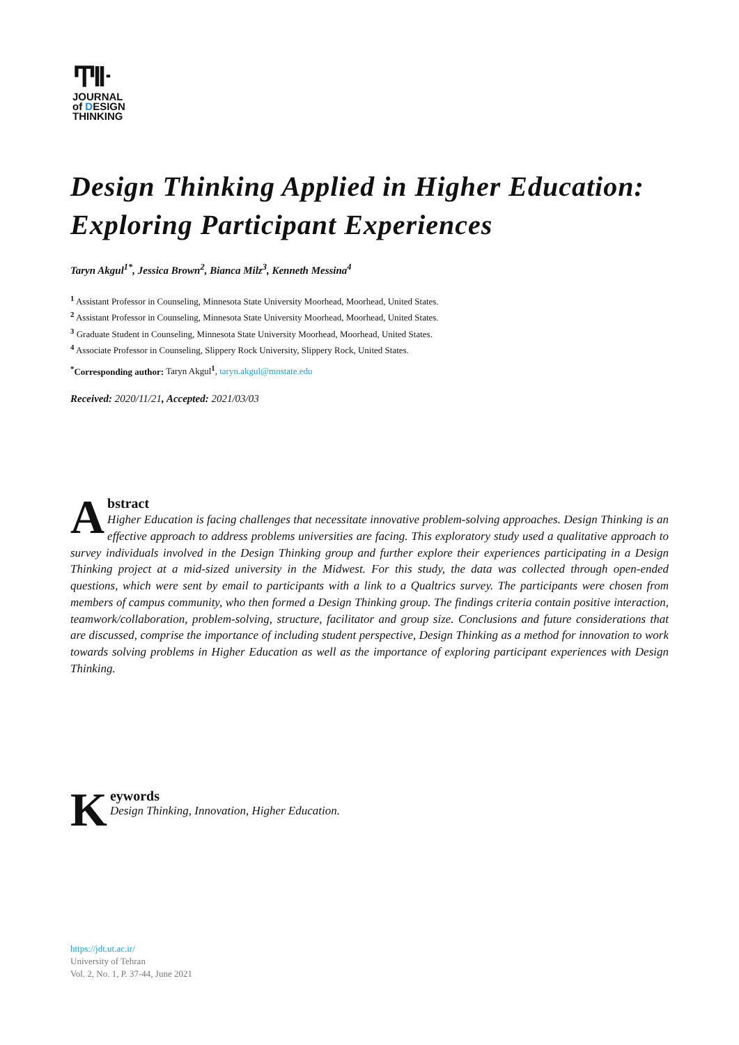Ͳlŀ
JOURNAL
of DESIGN
THINKING
Design Thinking Applied in Higher Education: Exploring Participant Experiences
Taryn Akgul<sup>1*</sup>, Jessica Brown<sup>2</sup>, Bianca Milz<sup>3</sup>, Kenneth Messina<sup>4</sup>
<sup>1</sup> Assistant Professor in Counseling, Minnesota State University Moorhead, Moorhead, United States.
<sup>2</sup> Assistant Professor in Counseling, Minnesota State University Moorhead, Moorhead, United States.
<sup>3</sup> Graduate Student in Counseling, Minnesota State University Moorhead, Moorhead, United States.
<sup>4</sup> Associate Professor in Counseling, Slippery Rock University, Slippery Rock, United States.
<sup>*</sup> Corresponding author: Taryn Akgul<sup>1</sup>, taryn.akgul@mnstate.edu
Received: 2020/11/21, Accepted: 2021/03/03
Abstract
Higher Education is facing challenges that necessitate innovative problem-solving approaches. Design Thinking is an effective approach to address problems universities are facing. This exploratory study used a qualitative approach to survey individuals involved in the Design Thinking group and further explore their experiences participating in a Design Thinking project at a mid-sized university in the Midwest. For this study, the data was collected through open-ended questions, which were sent by email to participants with a link to a Qualtrics survey. The participants were chosen from members of campus community, who then formed a Design Thinking group. The findings criteria contain positive interaction, teamwork/collaboration, problem-solving, structure, facilitator and group size. Conclusions and future considerations that are discussed, comprise the importance of including student perspective, Design Thinking as a method for innovation to work towards solving problems in Higher Education as well as the importance of exploring participant experiences with Design Thinking.
Keywords
Design Thinking, Innovation, Higher Education.
https://jdt.ut.ac.ir/
University of Tehran
Vol. 2, No. 1, P. 37-44, June 2021